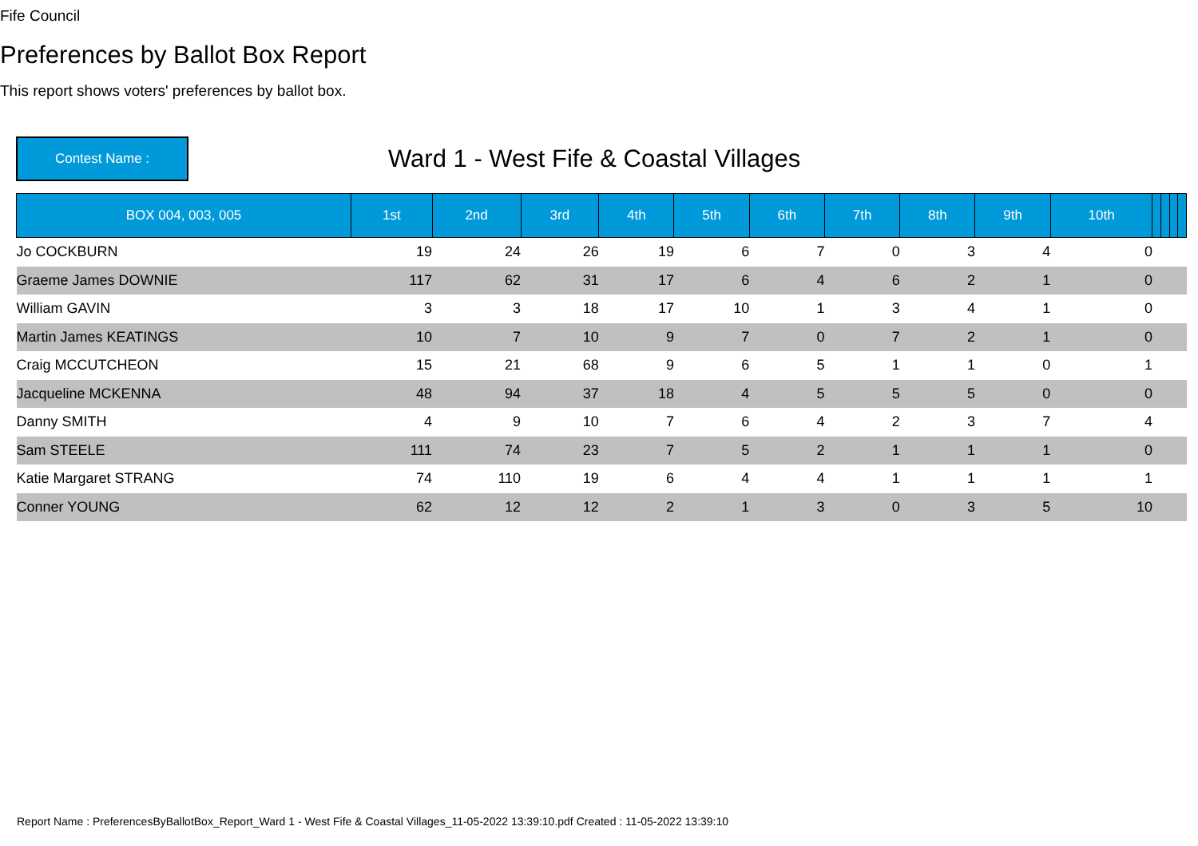Fife Council
Preferences by Ballot Box Report
This report shows voters' preferences by ballot box.
Contest Name :
Ward 1 - West Fife & Coastal Villages
| BOX 004, 003, 005 | 1st | 2nd | 3rd | 4th | 5th | 6th | 7th | 8th | 9th | 10th | | | | |
| --- | --- | --- | --- | --- | --- | --- | --- | --- | --- | --- | --- | --- | --- | --- |
| Jo COCKBURN | 19 | 24 | 26 | 19 | 6 | 7 | 0 | 3 | 4 | 0 | | | | |
| Graeme James DOWNIE | 117 | 62 | 31 | 17 | 6 | 4 | 6 | 2 | 1 | 0 | | | | |
| William GAVIN | 3 | 3 | 18 | 17 | 10 | 1 | 3 | 4 | 1 | 0 | | | | |
| Martin James KEATINGS | 10 | 7 | 10 | 9 | 7 | 0 | 7 | 2 | 1 | 0 | | | | |
| Craig MCCUTCHEON | 15 | 21 | 68 | 9 | 6 | 5 | 1 | 1 | 0 | 1 | | | | |
| Jacqueline MCKENNA | 48 | 94 | 37 | 18 | 4 | 5 | 5 | 5 | 0 | 0 | | | | |
| Danny SMITH | 4 | 9 | 10 | 7 | 6 | 4 | 2 | 3 | 7 | 4 | | | | |
| Sam STEELE | 111 | 74 | 23 | 7 | 5 | 2 | 1 | 1 | 1 | 0 | | | | |
| Katie Margaret STRANG | 74 | 110 | 19 | 6 | 4 | 4 | 1 | 1 | 1 | 1 | | | | |
| Conner YOUNG | 62 | 12 | 12 | 2 | 1 | 3 | 0 | 3 | 5 | 10 | | | | |
Report Name : PreferencesByBallotBox_Report_Ward 1 - West Fife & Coastal Villages_11-05-2022 13:39:10.pdf Created : 11-05-2022 13:39:10